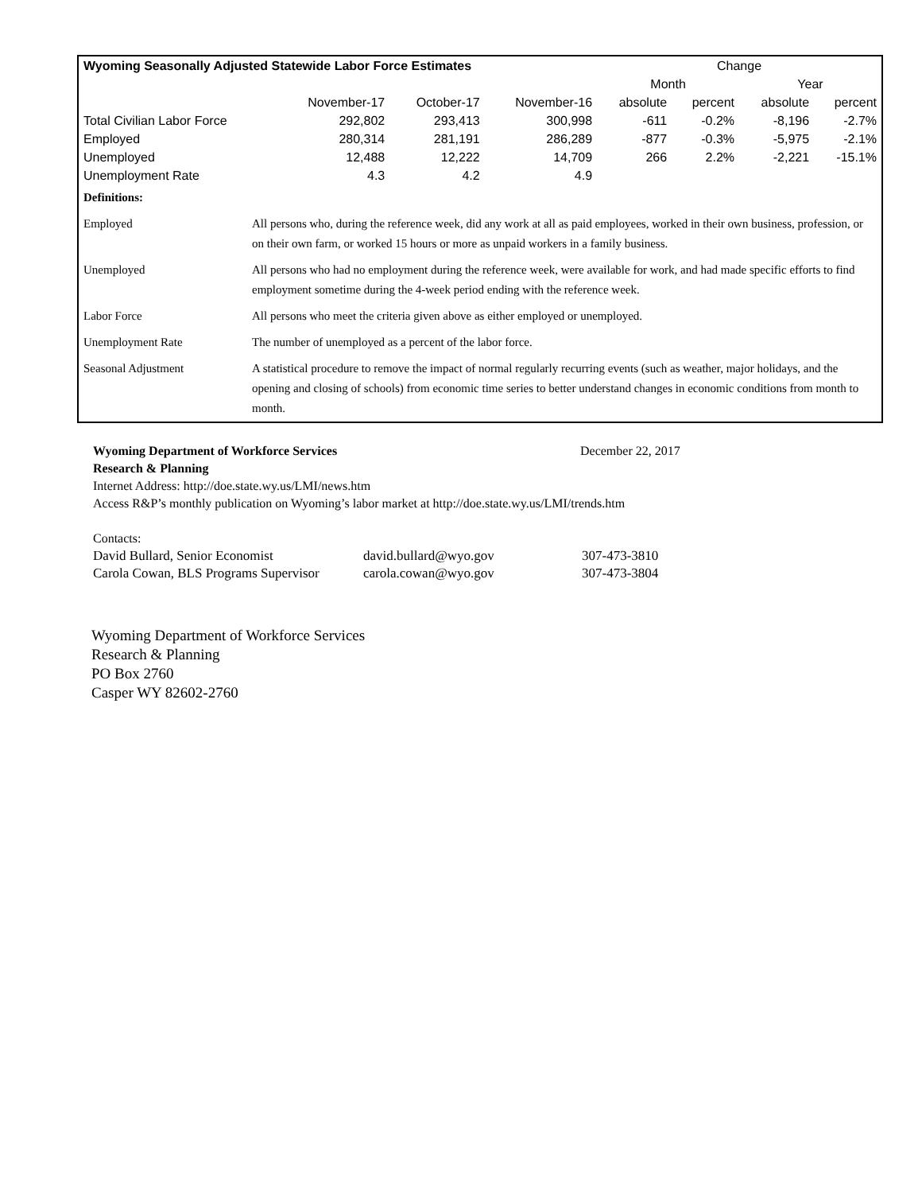| Wyoming Seasonally Adjusted Statewide Labor Force Estimates | | | | Change | | | |
| --- | --- | --- | --- | --- | --- | --- | --- |
| | | | | Month | | Year | |
| | November-17 | October-17 | November-16 | absolute | percent | absolute | percent |
| Total Civilian Labor Force | 292,802 | 293,413 | 300,998 | -611 | -0.2% | -8,196 | -2.7% |
| Employed | 280,314 | 281,191 | 286,289 | -877 | -0.3% | -5,975 | -2.1% |
| Unemployed | 12,488 | 12,222 | 14,709 | 266 | 2.2% | -2,221 | -15.1% |
| Unemployment Rate | 4.3 | 4.2 | 4.9 | | | | |
| Definitions: | |
| Employed | All persons who, during the reference week, did any work at all as paid employees, worked in their own business, profession, or on their own farm, or worked 15 hours or more as unpaid workers in a family business. |
| Unemployed | All persons who had no employment during the reference week, were available for work, and had made specific efforts to find employment sometime during the 4-week period ending with the reference week. |
| Labor Force | All persons who meet the criteria given above as either employed or unemployed. |
| Unemployment Rate | The number of unemployed as a percent of the labor force. |
| Seasonal Adjustment | A statistical procedure to remove the impact of normal regularly recurring events (such as weather, major holidays, and the opening and closing of schools) from economic time series to better understand changes in economic conditions from month to month. |
Wyoming Department of Workforce Services December 22, 2017
Research & Planning
Internet Address: http://doe.state.wy.us/LMI/news.htm
Access R&P’s monthly publication on Wyoming’s labor market at http://doe.state.wy.us/LMI/trends.htm
Contacts:
| David Bullard, Senior Economist | david.bullard@wyo.gov | 307-473-3810 |
| Carola Cowan, BLS Programs Supervisor | carola.cowan@wyo.gov | 307-473-3804 |
Wyoming Department of Workforce Services
Research & Planning
PO Box 2760
Casper WY 82602-2760